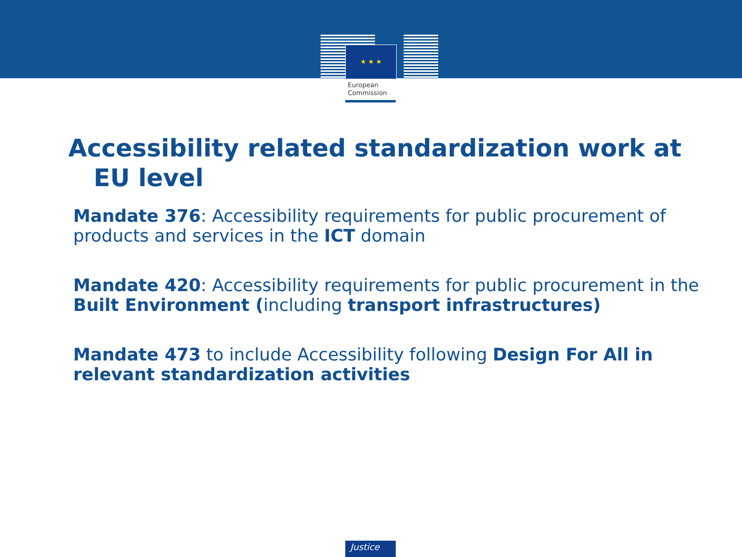★ ★ ★
European
Commission
Accessibility related standardization work at
EU level
Mandate 376: Accessibility requirements for public procurement of products and services in the ICT domain
Mandate 420: Accessibility requirements for public procurement in the Built Environment (including transport infrastructures)
Mandate 473 to include Accessibility following Design For All in relevant standardization activities
Justice